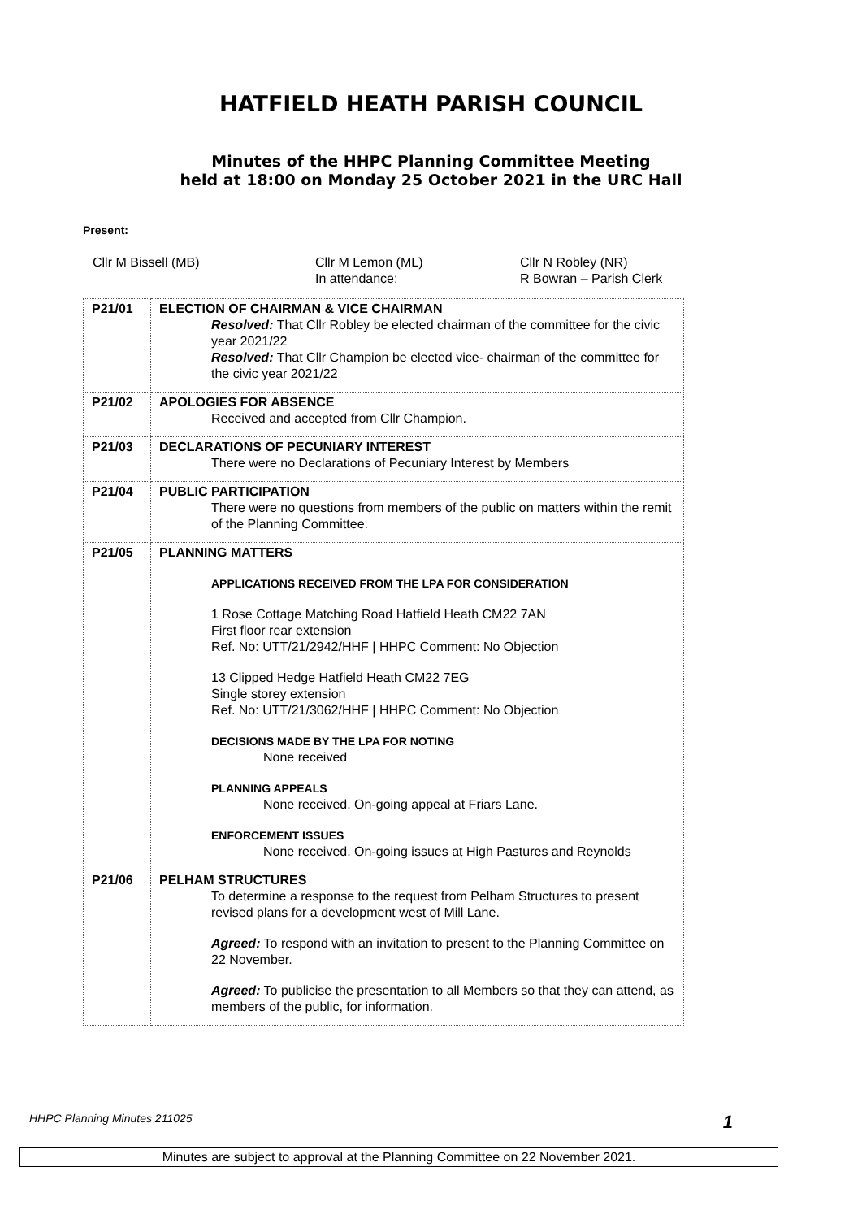HATFIELD HEATH PARISH COUNCIL
Minutes of the HHPC Planning Committee Meeting
held at 18:00 on Monday 25 October 2021 in the URC Hall
Present:
Cllr M Bissell (MB)
Cllr M Lemon (ML)
In attendance:
Cllr N Robley (NR)
R Bowran – Parish Clerk
| P21/01 | ELECTION OF CHAIRMAN & VICE CHAIRMAN Resolved: That Cllr Robley be elected chairman of the committee for the civic year 2021/22 Resolved: That Cllr Champion be elected vice- chairman of the committee for the civic year 2021/22 |
| P21/02 | APOLOGIES FOR ABSENCE Received and accepted from Cllr Champion. |
| P21/03 | DECLARATIONS OF PECUNIARY INTEREST There were no Declarations of Pecuniary Interest by Members |
| P21/04 | PUBLIC PARTICIPATION There were no questions from members of the public on matters within the remit of the Planning Committee. |
| P21/05 | PLANNING MATTERS APPLICATIONS RECEIVED FROM THE LPA FOR CONSIDERATION 1 Rose Cottage Matching Road Hatfield Heath CM22 7AN First floor rear extension Ref. No: UTT/21/2942/HHF / HHPC Comment: No Objection 13 Clipped Hedge Hatfield Heath CM22 7EG Single storey extension Ref. No: UTT/21/3062/HHF / HHPC Comment: No Objection DECISIONS MADE BY THE LPA FOR NOTING None received PLANNING APPEALS None received. On-going appeal at Friars Lane. ENFORCEMENT ISSUES None received. On-going issues at High Pastures and Reynolds |
| P21/06 | PELHAM STRUCTURES To determine a response to the request from Pelham Structures to present revised plans for a development west of Mill Lane. Agreed: To respond with an invitation to present to the Planning Committee on 22 November. Agreed: To publicise the presentation to all Members so that they can attend, as members of the public, for information. |
HHPC Planning Minutes 211025 1
Minutes are subject to approval at the Planning Committee on 22 November 2021.